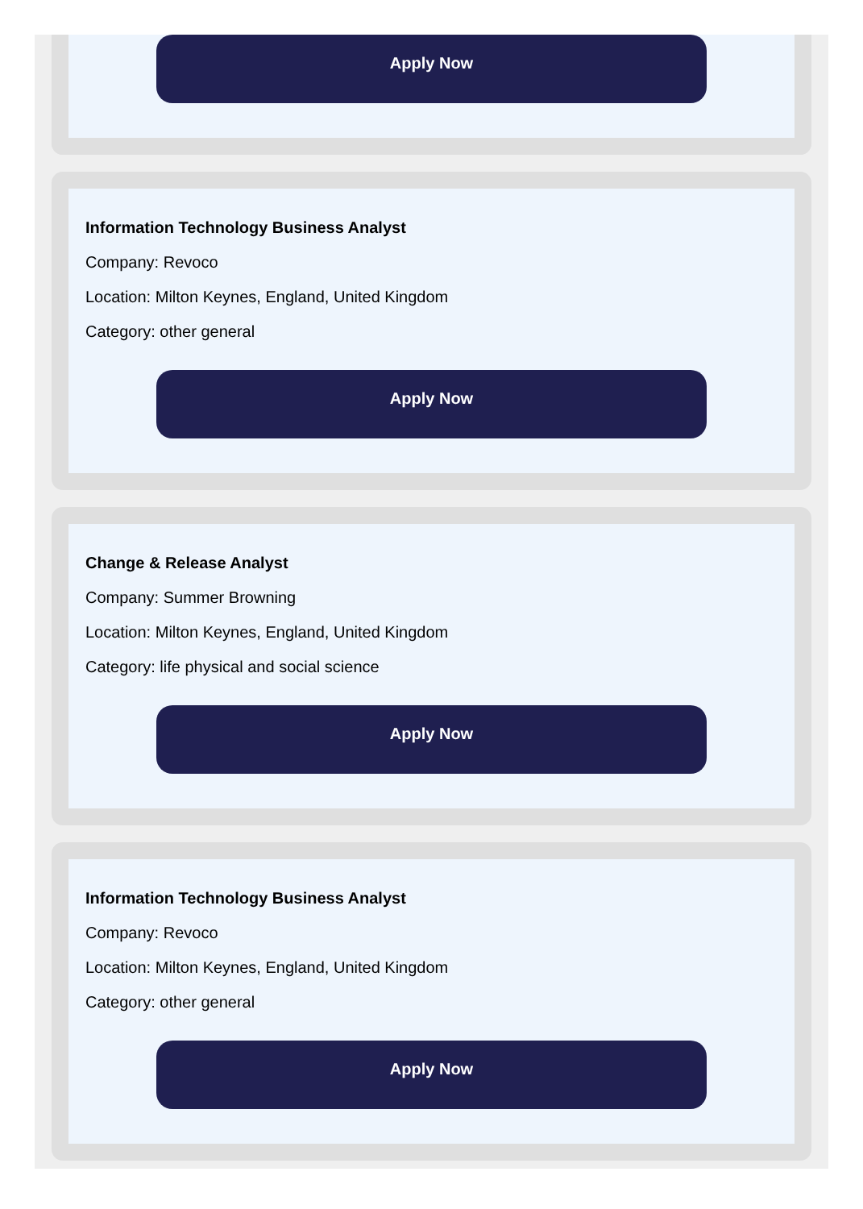Apply Now
Information Technology Business Analyst
Company: Revoco
Location: Milton Keynes, England, United Kingdom
Category: other general
Apply Now
Change & Release Analyst
Company: Summer Browning
Location: Milton Keynes, England, United Kingdom
Category: life physical and social science
Apply Now
Information Technology Business Analyst
Company: Revoco
Location: Milton Keynes, England, United Kingdom
Category: other general
Apply Now